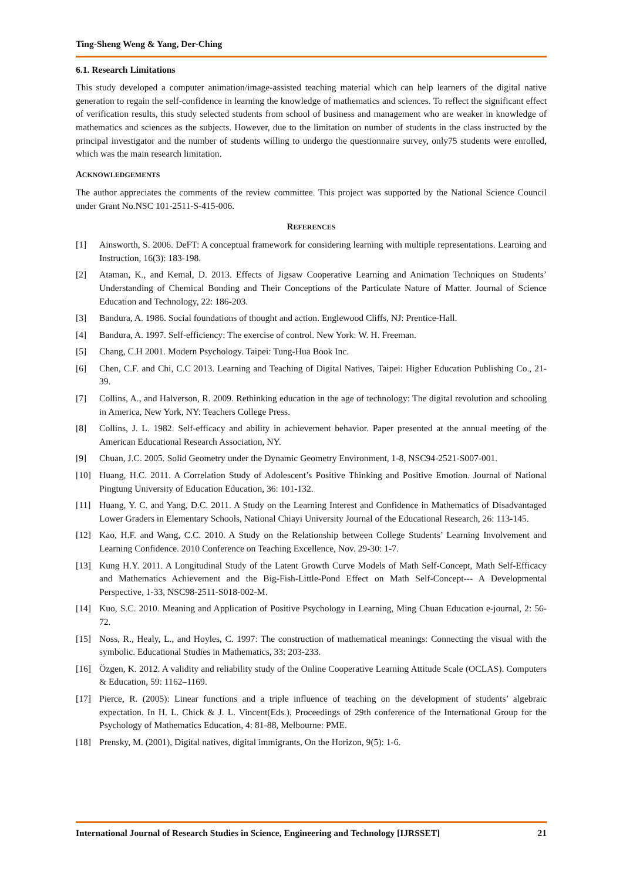Ting-Sheng Weng & Yang, Der-Ching
6.1. Research Limitations
This study developed a computer animation/image-assisted teaching material which can help learners of the digital native generation to regain the self-confidence in learning the knowledge of mathematics and sciences. To reflect the significant effect of verification results, this study selected students from school of business and management who are weaker in knowledge of mathematics and sciences as the subjects. However, due to the limitation on number of students in the class instructed by the principal investigator and the number of students willing to undergo the questionnaire survey, only75 students were enrolled, which was the main research limitation.
ACKNOWLEDGEMENTS
The author appreciates the comments of the review committee. This project was supported by the National Science Council under Grant No.NSC 101-2511-S-415-006.
REFERENCES
[1] Ainsworth, S. 2006. DeFT: A conceptual framework for considering learning with multiple representations. Learning and Instruction, 16(3): 183-198.
[2] Ataman, K., and Kemal, D. 2013. Effects of Jigsaw Cooperative Learning and Animation Techniques on Students’ Understanding of Chemical Bonding and Their Conceptions of the Particulate Nature of Matter. Journal of Science Education and Technology, 22: 186-203.
[3] Bandura, A. 1986. Social foundations of thought and action. Englewood Cliffs, NJ: Prentice-Hall.
[4] Bandura, A. 1997. Self-efficiency: The exercise of control. New York: W. H. Freeman.
[5] Chang, C.H 2001. Modern Psychology. Taipei: Tung-Hua Book Inc.
[6] Chen, C.F. and Chi, C.C 2013. Learning and Teaching of Digital Natives, Taipei: Higher Education Publishing Co., 21-39.
[7] Collins, A., and Halverson, R. 2009. Rethinking education in the age of technology: The digital revolution and schooling in America, New York, NY: Teachers College Press.
[8] Collins, J. L. 1982. Self-efficacy and ability in achievement behavior. Paper presented at the annual meeting of the American Educational Research Association, NY.
[9] Chuan, J.C. 2005. Solid Geometry under the Dynamic Geometry Environment, 1-8, NSC94-2521-S007-001.
[10] Huang, H.C. 2011. A Correlation Study of Adolescent’s Positive Thinking and Positive Emotion. Journal of National Pingtung University of Education Education, 36: 101-132.
[11] Huang, Y. C. and Yang, D.C. 2011. A Study on the Learning Interest and Confidence in Mathematics of Disadvantaged Lower Graders in Elementary Schools, National Chiayi University Journal of the Educational Research, 26: 113-145.
[12] Kao, H.F. and Wang, C.C. 2010. A Study on the Relationship between College Students’ Learning Involvement and Learning Confidence. 2010 Conference on Teaching Excellence, Nov. 29-30: 1-7.
[13] Kung H.Y. 2011. A Longitudinal Study of the Latent Growth Curve Models of Math Self-Concept, Math Self-Efficacy and Mathematics Achievement and the Big-Fish-Little-Pond Effect on Math Self-Concept--- A Developmental Perspective, 1-33, NSC98-2511-S018-002-M.
[14] Kuo, S.C. 2010. Meaning and Application of Positive Psychology in Learning, Ming Chuan Education e-journal, 2: 56-72.
[15] Noss, R., Healy, L., and Hoyles, C. 1997: The construction of mathematical meanings: Connecting the visual with the symbolic. Educational Studies in Mathematics, 33: 203-233.
[16] Özgen, K. 2012. A validity and reliability study of the Online Cooperative Learning Attitude Scale (OCLAS). Computers & Education, 59: 1162–1169.
[17] Pierce, R. (2005): Linear functions and a triple influence of teaching on the development of students’ algebraic expectation. In H. L. Chick & J. L. Vincent(Eds.), Proceedings of 29th conference of the International Group for the Psychology of Mathematics Education, 4: 81-88, Melbourne: PME.
[18] Prensky, M. (2001), Digital natives, digital immigrants, On the Horizon, 9(5): 1-6.
International Journal of Research Studies in Science, Engineering and Technology [IJRSSET] 21